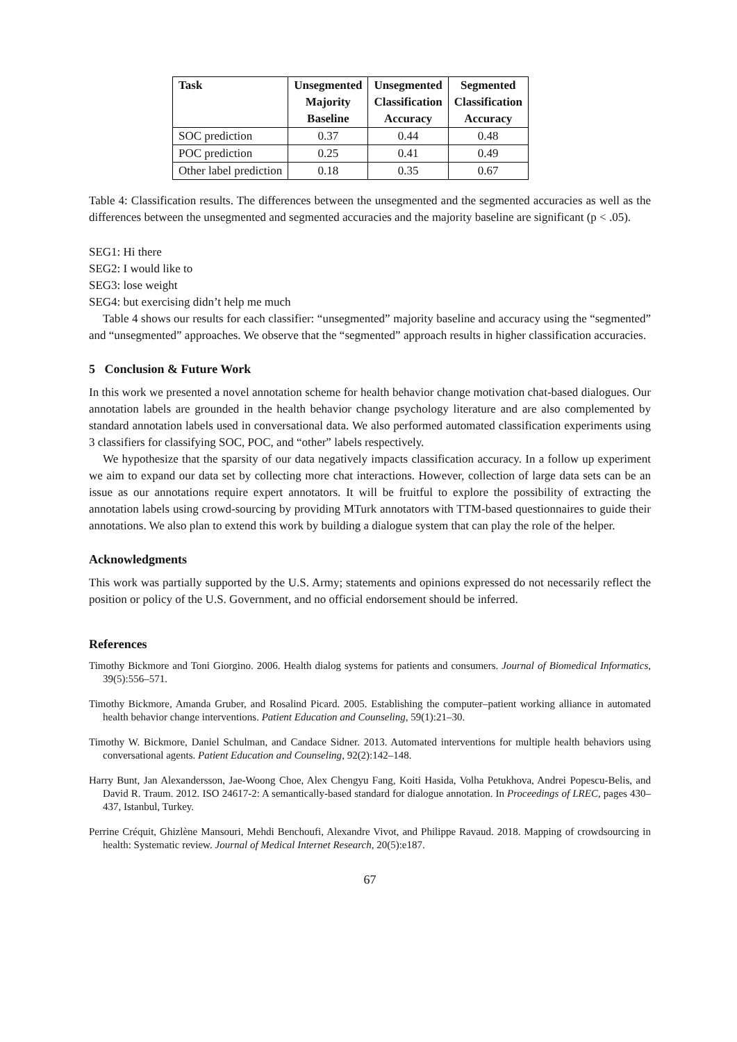| Task | Unsegmented Majority Baseline | Unsegmented Classification Accuracy | Segmented Classification Accuracy |
| --- | --- | --- | --- |
| SOC prediction | 0.37 | 0.44 | 0.48 |
| POC prediction | 0.25 | 0.41 | 0.49 |
| Other label prediction | 0.18 | 0.35 | 0.67 |
Table 4: Classification results. The differences between the unsegmented and the segmented accuracies as well as the differences between the unsegmented and segmented accuracies and the majority baseline are significant (p < .05).
SEG1: Hi there
SEG2: I would like to
SEG3: lose weight
SEG4: but exercising didn’t help me much
Table 4 shows our results for each classifier: “unsegmented” majority baseline and accuracy using the “segmented” and “unsegmented” approaches. We observe that the “segmented” approach results in higher classification accuracies.
5 Conclusion & Future Work
In this work we presented a novel annotation scheme for health behavior change motivation chat-based dialogues. Our annotation labels are grounded in the health behavior change psychology literature and are also complemented by standard annotation labels used in conversational data. We also performed automated classification experiments using 3 classifiers for classifying SOC, POC, and “other” labels respectively.
We hypothesize that the sparsity of our data negatively impacts classification accuracy. In a follow up experiment we aim to expand our data set by collecting more chat interactions. However, collection of large data sets can be an issue as our annotations require expert annotators. It will be fruitful to explore the possibility of extracting the annotation labels using crowd-sourcing by providing MTurk annotators with TTM-based questionnaires to guide their annotations. We also plan to extend this work by building a dialogue system that can play the role of the helper.
Acknowledgments
This work was partially supported by the U.S. Army; statements and opinions expressed do not necessarily reflect the position or policy of the U.S. Government, and no official endorsement should be inferred.
References
Timothy Bickmore and Toni Giorgino. 2006. Health dialog systems for patients and consumers. Journal of Biomedical Informatics, 39(5):556–571.
Timothy Bickmore, Amanda Gruber, and Rosalind Picard. 2005. Establishing the computer–patient working alliance in automated health behavior change interventions. Patient Education and Counseling, 59(1):21–30.
Timothy W. Bickmore, Daniel Schulman, and Candace Sidner. 2013. Automated interventions for multiple health behaviors using conversational agents. Patient Education and Counseling, 92(2):142–148.
Harry Bunt, Jan Alexandersson, Jae-Woong Choe, Alex Chengyu Fang, Koiti Hasida, Volha Petukhova, Andrei Popescu-Belis, and David R. Traum. 2012. ISO 24617-2: A semantically-based standard for dialogue annotation. In Proceedings of LREC, pages 430–437, Istanbul, Turkey.
Perrine Créquit, Ghizlène Mansouri, Mehdi Benchoufi, Alexandre Vivot, and Philippe Ravaud. 2018. Mapping of crowdsourcing in health: Systematic review. Journal of Medical Internet Research, 20(5):e187.
67